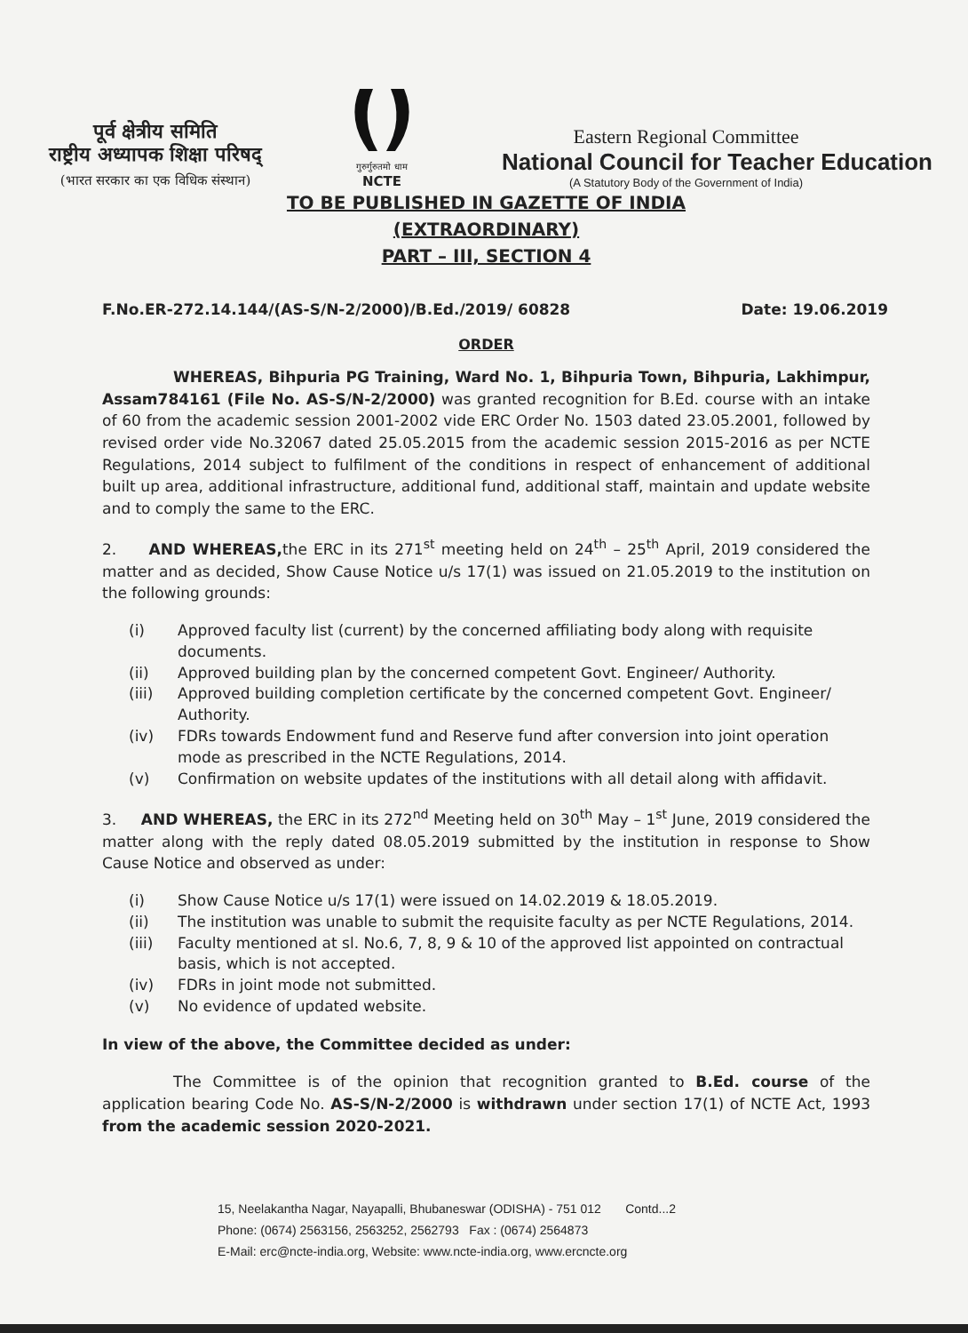पूर्व क्षेत्रीय समिति
राष्ट्रीय अध्यापक शिक्षा परिषद्
(भारत सरकार का एक विधिक संस्थान)
गुरुर्गुरुतमो धाम
NCTE
Eastern Regional Committee
National Council for Teacher Education
(A Statutory Body of the Government of India)
TO BE PUBLISHED IN GAZETTE OF INDIA
(EXTRAORDINARY)
PART – III, SECTION 4
F.No.ER-272.14.144/(AS-S/N-2/2000)/B.Ed./2019/ 60828 Date: 19.06.2019
ORDER
WHEREAS, Bihpuria PG Training, Ward No. 1, Bihpuria Town, Bihpuria, Lakhimpur, Assam784161 (File No. AS-S/N-2/2000) was granted recognition for B.Ed. course with an intake of 60 from the academic session 2001-2002 vide ERC Order No. 1503 dated 23.05.2001, followed by revised order vide No.32067 dated 25.05.2015 from the academic session 2015-2016 as per NCTE Regulations, 2014 subject to fulfilment of the conditions in respect of enhancement of additional built up area, additional infrastructure, additional fund, additional staff, maintain and update website and to comply the same to the ERC.
2. AND WHEREAS, the ERC in its 271<sup>st</sup> meeting held on 24<sup>th</sup> – 25<sup>th</sup> April, 2019 considered the matter and as decided, Show Cause Notice u/s 17(1) was issued on 21.05.2019 to the institution on the following grounds:
(i) Approved faculty list (current) by the concerned affiliating body along with requisite documents.
(ii) Approved building plan by the concerned competent Govt. Engineer/ Authority.
(iii) Approved building completion certificate by the concerned competent Govt. Engineer/ Authority.
(iv) FDRs towards Endowment fund and Reserve fund after conversion into joint operation mode as prescribed in the NCTE Regulations, 2014.
(v) Confirmation on website updates of the institutions with all detail along with affidavit.
3. AND WHEREAS, the ERC in its 272<sup>nd</sup> Meeting held on 30<sup>th</sup> May – 1<sup>st</sup> June, 2019 considered the matter along with the reply dated 08.05.2019 submitted by the institution in response to Show Cause Notice and observed as under:
(i) Show Cause Notice u/s 17(1) were issued on 14.02.2019 & 18.05.2019.
(ii) The institution was unable to submit the requisite faculty as per NCTE Regulations, 2014.
(iii) Faculty mentioned at sl. No.6, 7, 8, 9 & 10 of the approved list appointed on contractual basis, which is not accepted.
(iv) FDRs in joint mode not submitted.
(v) No evidence of updated website.
In view of the above, the Committee decided as under:
The Committee is of the opinion that recognition granted to B.Ed. course of the application bearing Code No. AS-S/N-2/2000 is withdrawn under section 17(1) of NCTE Act, 1993 from the academic session 2020-2021.
15, Neelakantha Nagar, Nayapalli, Bhubaneswar (ODISHA) - 751 012 Contd...2
Phone: (0674) 2563156, 2563252, 2562793 Fax : (0674) 2564873
E-Mail: erc@ncte-india.org, Website: www.ncte-india.org, www.ercncte.org